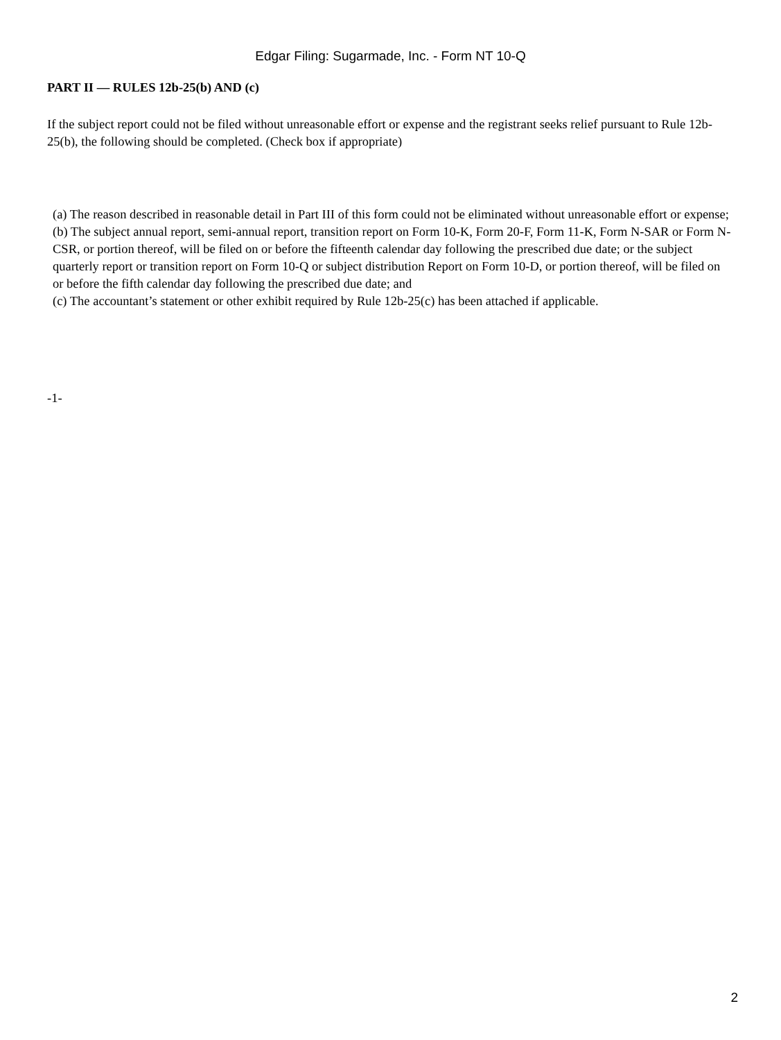Edgar Filing: Sugarmade, Inc. - Form NT 10-Q
PART II — RULES 12b-25(b) AND (c)
If the subject report could not be filed without unreasonable effort or expense and the registrant seeks relief pursuant to Rule 12b-25(b), the following should be completed. (Check box if appropriate)
(a) The reason described in reasonable detail in Part III of this form could not be eliminated without unreasonable effort or expense;
(b) The subject annual report, semi-annual report, transition report on Form 10-K, Form 20-F, Form 11-K, Form N-SAR or Form N-CSR, or portion thereof, will be filed on or before the fifteenth calendar day following the prescribed due date; or the subject quarterly report or transition report on Form 10-Q or subject distribution Report on Form 10-D, or portion thereof, will be filed on or before the fifth calendar day following the prescribed due date; and
(c) The accountant’s statement or other exhibit required by Rule 12b-25(c) has been attached if applicable.
-1-
2